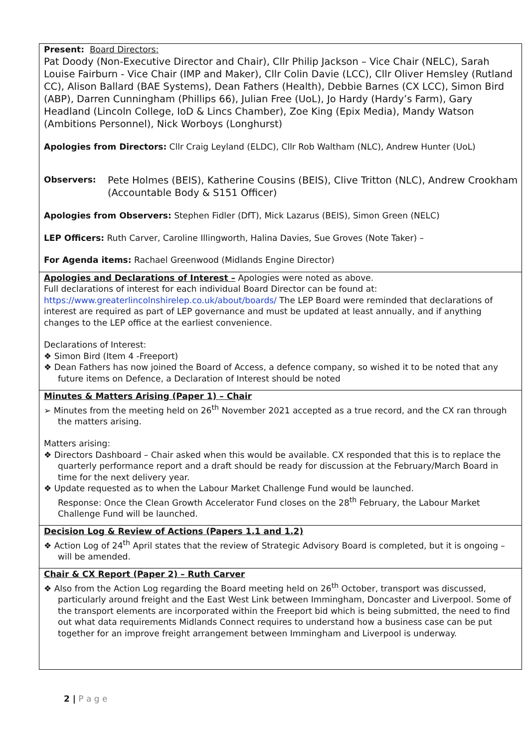| Present: Board Directors: Pat Doody (Non-Executive Director and Chair), Cllr Philip Jackson – Vice Chair (NELC), Sarah Louise Fairburn - Vice Chair (IMP and Maker), Cllr Colin Davie (LCC), Cllr Oliver Hemsley (Rutland CC), Alison Ballard (BAE Systems), Dean Fathers (Health), Debbie Barnes (CX LCC), Simon Bird (ABP), Darren Cunningham (Phillips 66), Julian Free (UoL), Jo Hardy (Hardy’s Farm), Gary Headland (Lincoln College, IoD & Lincs Chamber), Zoe King (Epix Media), Mandy Watson (Ambitions Personnel), Nick Worboys (Longhurst) Apologies from Directors: Cllr Craig Leyland (ELDC), Cllr Rob Waltham (NLC), Andrew Hunter (UoL) Observers: Pete Holmes (BEIS), Katherine Cousins (BEIS), Clive Tritton (NLC), Andrew Crookham (Accountable Body & S151 Officer) Apologies from Observers: Stephen Fidler (DfT), Mick Lazarus (BEIS), Simon Green (NELC) LEP Officers: Ruth Carver, Caroline Illingworth, Halina Davies, Sue Groves (Note Taker) – For Agenda items: Rachael Greenwood (Midlands Engine Director) |
| Apologies and Declarations of Interest – Apologies were noted as above. Full declarations of interest for each individual Board Director can be found at: https://www.greaterlincolnshirelep.co.uk/about/boards/ The LEP Board were reminded that declarations of interest are required as part of LEP governance and must be updated at least annually, and if anything changes to the LEP office at the earliest convenience. Declarations of Interest: ❖ Simon Bird (Item 4 -Freeport) ❖ Dean Fathers has now joined the Board of Access, a defence company, so wished it to be noted that any future items on Defence, a Declaration of Interest should be noted |
| Minutes & Matters Arising (Paper 1) – Chair ➢ Minutes from the meeting held on 26<sup>th</sup> November 2021 accepted as a true record, and the CX ran through the matters arising. Matters arising: ❖ Directors Dashboard – Chair asked when this would be available. CX responded that this is to replace the quarterly performance report and a draft should be ready for discussion at the February/March Board in time for the next delivery year. ❖ Update requested as to when the Labour Market Challenge Fund would be launched. Response: Once the Clean Growth Accelerator Fund closes on the 28<sup>th</sup> February, the Labour Market Challenge Fund will be launched. |
| Decision Log & Review of Actions (Papers 1.1 and 1.2) ❖ Action Log of 24<sup>th</sup> April states that the review of Strategic Advisory Board is completed, but it is ongoing – will be amended. |
| Chair & CX Report (Paper 2) – Ruth Carver ❖ Also from the Action Log regarding the Board meeting held on 26<sup>th</sup> October, transport was discussed, particularly around freight and the East West Link between Immingham, Doncaster and Liverpool. Some of the transport elements are incorporated within the Freeport bid which is being submitted, the need to find out what data requirements Midlands Connect requires to understand how a business case can be put together for an improve freight arrangement between Immingham and Liverpool is underway. |
2 | P a g e